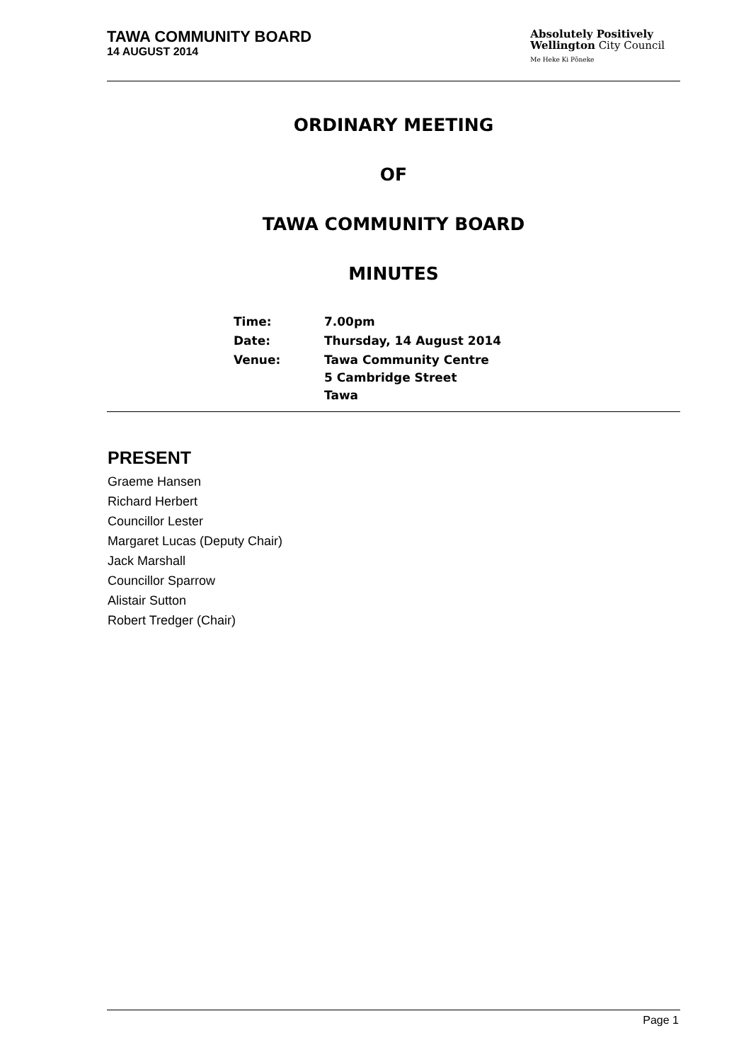TAWA COMMUNITY BOARD
14 AUGUST 2014
Absolutely Positively
Wellington City Council
Me Heke Ki Pōneke
ORDINARY MEETING
OF
TAWA COMMUNITY BOARD
MINUTES
| Time: | 7.00pm |
| Date: | Thursday, 14 August 2014 |
| Venue: | Tawa Community Centre 5 Cambridge Street Tawa |
PRESENT
Graeme Hansen
Richard Herbert
Councillor Lester
Margaret Lucas (Deputy Chair)
Jack Marshall
Councillor Sparrow
Alistair Sutton
Robert Tredger (Chair)
Page 1